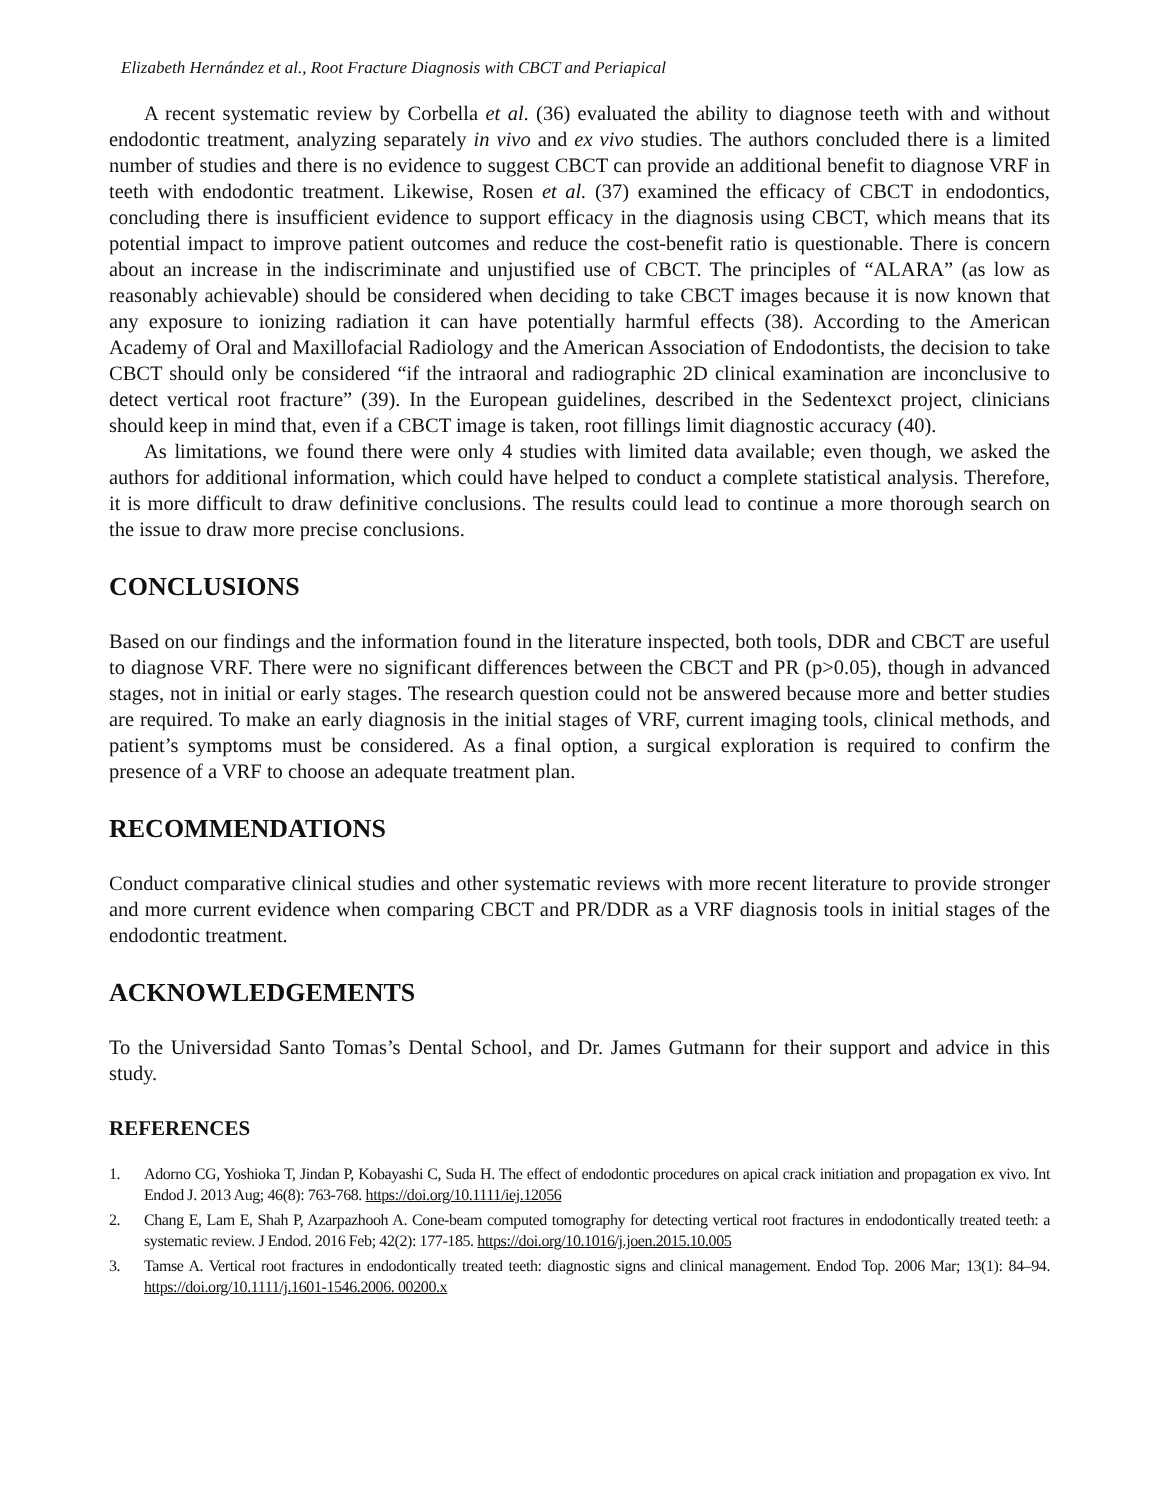Elizabeth Hernández et al., Root Fracture Diagnosis with CBCT and Periapical
A recent systematic review by Corbella et al. (36) evaluated the ability to diagnose teeth with and without endodontic treatment, analyzing separately in vivo and ex vivo studies. The authors concluded there is a limited number of studies and there is no evidence to suggest CBCT can provide an additional benefit to diagnose VRF in teeth with endodontic treatment. Likewise, Rosen et al. (37) examined the efficacy of CBCT in endodontics, concluding there is insufficient evidence to support efficacy in the diagnosis using CBCT, which means that its potential impact to improve patient outcomes and reduce the cost-benefit ratio is questionable. There is concern about an increase in the indiscriminate and unjustified use of CBCT. The principles of “ALARA” (as low as reasonably achievable) should be considered when deciding to take CBCT images because it is now known that any exposure to ionizing radiation it can have potentially harmful effects (38). According to the American Academy of Oral and Maxillofacial Radiology and the American Association of Endodontists, the decision to take CBCT should only be considered “if the intraoral and radiographic 2D clinical examination are inconclusive to detect vertical root fracture” (39). In the European guidelines, described in the Sedentexct project, clinicians should keep in mind that, even if a CBCT image is taken, root fillings limit diagnostic accuracy (40).
As limitations, we found there were only 4 studies with limited data available; even though, we asked the authors for additional information, which could have helped to conduct a complete statistical analysis. Therefore, it is more difficult to draw definitive conclusions. The results could lead to continue a more thorough search on the issue to draw more precise conclusions.
CONCLUSIONS
Based on our findings and the information found in the literature inspected, both tools, DDR and CBCT are useful to diagnose VRF. There were no significant differences between the CBCT and PR (p>0.05), though in advanced stages, not in initial or early stages. The research question could not be answered because more and better studies are required. To make an early diagnosis in the initial stages of VRF, current imaging tools, clinical methods, and patient’s symptoms must be considered. As a final option, a surgical exploration is required to confirm the presence of a VRF to choose an adequate treatment plan.
RECOMMENDATIONS
Conduct comparative clinical studies and other systematic reviews with more recent literature to provide stronger and more current evidence when comparing CBCT and PR/DDR as a VRF diagnosis tools in initial stages of the endodontic treatment.
ACKNOWLEDGEMENTS
To the Universidad Santo Tomas’s Dental School, and Dr. James Gutmann for their support and advice in this study.
REFERENCES
1. Adorno CG, Yoshioka T, Jindan P, Kobayashi C, Suda H. The effect of endodontic procedures on apical crack initiation and propagation ex vivo. Int Endod J. 2013 Aug; 46(8): 763-768. https://doi.org/10.1111/iej.12056
2. Chang E, Lam E, Shah P, Azarpazhooh A. Cone-beam computed tomography for detecting vertical root fractures in endodontically treated teeth: a systematic review. J Endod. 2016 Feb; 42(2): 177-185. https://doi.org/10.1016/j.joen.2015.10.005
3. Tamse A. Vertical root fractures in endodontically treated teeth: diagnostic signs and clinical management. Endod Top. 2006 Mar; 13(1): 84–94. https://doi.org/10.1111/j.1601-1546.2006. 00200.x